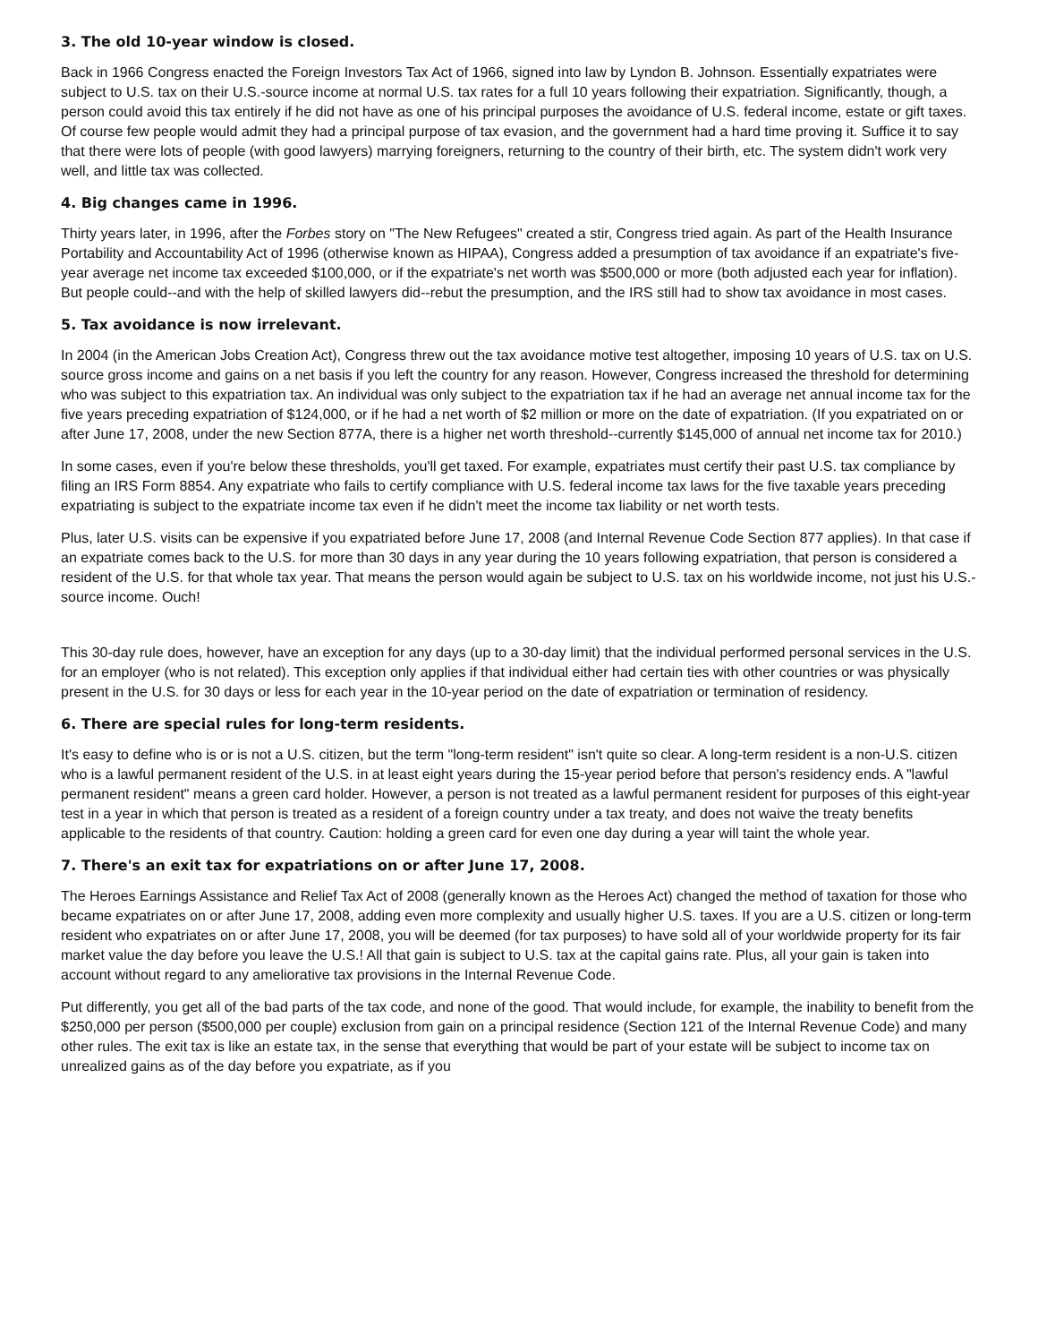3. The old 10-year window is closed.
Back in 1966 Congress enacted the Foreign Investors Tax Act of 1966, signed into law by Lyndon B. Johnson. Essentially expatriates were subject to U.S. tax on their U.S.-source income at normal U.S. tax rates for a full 10 years following their expatriation. Significantly, though, a person could avoid this tax entirely if he did not have as one of his principal purposes the avoidance of U.S. federal income, estate or gift taxes. Of course few people would admit they had a principal purpose of tax evasion, and the government had a hard time proving it. Suffice it to say that there were lots of people (with good lawyers) marrying foreigners, returning to the country of their birth, etc. The system didn't work very well, and little tax was collected.
4. Big changes came in 1996.
Thirty years later, in 1996, after the Forbes story on "The New Refugees" created a stir, Congress tried again. As part of the Health Insurance Portability and Accountability Act of 1996 (otherwise known as HIPAA), Congress added a presumption of tax avoidance if an expatriate's five-year average net income tax exceeded $100,000, or if the expatriate's net worth was $500,000 or more (both adjusted each year for inflation). But people could--and with the help of skilled lawyers did--rebut the presumption, and the IRS still had to show tax avoidance in most cases.
5. Tax avoidance is now irrelevant.
In 2004 (in the American Jobs Creation Act), Congress threw out the tax avoidance motive test altogether, imposing 10 years of U.S. tax on U.S. source gross income and gains on a net basis if you left the country for any reason. However, Congress increased the threshold for determining who was subject to this expatriation tax. An individual was only subject to the expatriation tax if he had an average net annual income tax for the five years preceding expatriation of $124,000, or if he had a net worth of $2 million or more on the date of expatriation. (If you expatriated on or after June 17, 2008, under the new Section 877A, there is a higher net worth threshold--currently $145,000 of annual net income tax for 2010.)
In some cases, even if you're below these thresholds, you'll get taxed. For example, expatriates must certify their past U.S. tax compliance by filing an IRS Form 8854. Any expatriate who fails to certify compliance with U.S. federal income tax laws for the five taxable years preceding expatriating is subject to the expatriate income tax even if he didn't meet the income tax liability or net worth tests.
Plus, later U.S. visits can be expensive if you expatriated before June 17, 2008 (and Internal Revenue Code Section 877 applies). In that case if an expatriate comes back to the U.S. for more than 30 days in any year during the 10 years following expatriation, that person is considered a resident of the U.S. for that whole tax year. That means the person would again be subject to U.S. tax on his worldwide income, not just his U.S.-source income. Ouch!
This 30-day rule does, however, have an exception for any days (up to a 30-day limit) that the individual performed personal services in the U.S. for an employer (who is not related). This exception only applies if that individual either had certain ties with other countries or was physically present in the U.S. for 30 days or less for each year in the 10-year period on the date of expatriation or termination of residency.
6. There are special rules for long-term residents.
It's easy to define who is or is not a U.S. citizen, but the term "long-term resident" isn't quite so clear. A long-term resident is a non-U.S. citizen who is a lawful permanent resident of the U.S. in at least eight years during the 15-year period before that person's residency ends. A "lawful permanent resident" means a green card holder. However, a person is not treated as a lawful permanent resident for purposes of this eight-year test in a year in which that person is treated as a resident of a foreign country under a tax treaty, and does not waive the treaty benefits applicable to the residents of that country. Caution: holding a green card for even one day during a year will taint the whole year.
7. There's an exit tax for expatriations on or after June 17, 2008.
The Heroes Earnings Assistance and Relief Tax Act of 2008 (generally known as the Heroes Act) changed the method of taxation for those who became expatriates on or after June 17, 2008, adding even more complexity and usually higher U.S. taxes. If you are a U.S. citizen or long-term resident who expatriates on or after June 17, 2008, you will be deemed (for tax purposes) to have sold all of your worldwide property for its fair market value the day before you leave the U.S.! All that gain is subject to U.S. tax at the capital gains rate. Plus, all your gain is taken into account without regard to any ameliorative tax provisions in the Internal Revenue Code.
Put differently, you get all of the bad parts of the tax code, and none of the good. That would include, for example, the inability to benefit from the $250,000 per person ($500,000 per couple) exclusion from gain on a principal residence (Section 121 of the Internal Revenue Code) and many other rules. The exit tax is like an estate tax, in the sense that everything that would be part of your estate will be subject to income tax on unrealized gains as of the day before you expatriate, as if you